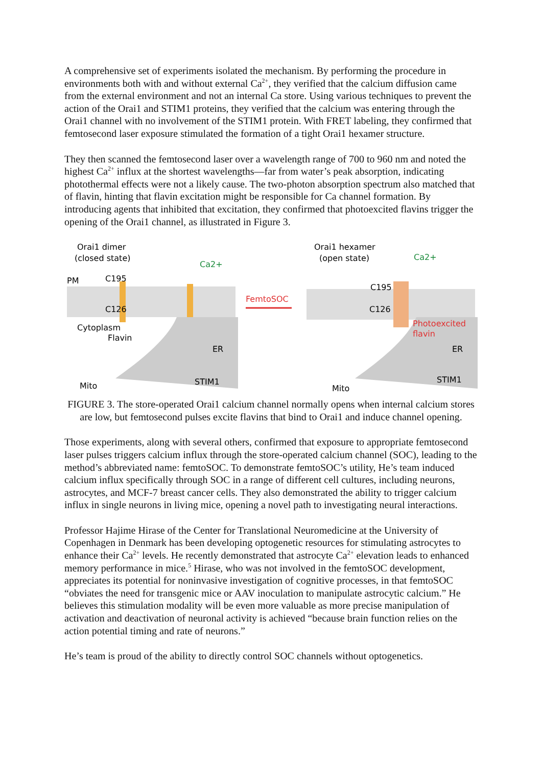A comprehensive set of experiments isolated the mechanism. By performing the procedure in environments both with and without external Ca<sup>2+</sup>, they verified that the calcium diffusion came from the external environment and not an internal Ca store. Using various techniques to prevent the action of the Orai1 and STIM1 proteins, they verified that the calcium was entering through the Orai1 channel with no involvement of the STIM1 protein. With FRET labeling, they confirmed that femtosecond laser exposure stimulated the formation of a tight Orai1 hexamer structure.
They then scanned the femtosecond laser over a wavelength range of 700 to 960 nm and noted the highest Ca<sup>2+</sup> influx at the shortest wavelengths—far from water’s peak absorption, indicating photothermal effects were not a likely cause. The two-photon absorption spectrum also matched that of flavin, hinting that flavin excitation might be responsible for Ca channel formation. By introducing agents that inhibited that excitation, they confirmed that photoexcited flavins trigger the opening of the Orai1 channel, as illustrated in Figure 3.
Orai1 dimer
(closed state)
Ca2+
PM
C195
C126
Cytoplasm
Flavin
ER
STIM1
Mito
FemtoSOC
Orai1 hexamer
(open state)
Ca2+
C195
C126
Photoexcited
flavin
ER
STIM1
Mito
FIGURE 3. The store-operated Orai1 calcium channel normally opens when internal calcium stores are low, but femtosecond pulses excite flavins that bind to Orai1 and induce channel opening.
Those experiments, along with several others, confirmed that exposure to appropriate femtosecond laser pulses triggers calcium influx through the store-operated calcium channel (SOC), leading to the method’s abbreviated name: femtoSOC. To demonstrate femtoSOC’s utility, He’s team induced calcium influx specifically through SOC in a range of different cell cultures, including neurons, astrocytes, and MCF-7 breast cancer cells. They also demonstrated the ability to trigger calcium influx in single neurons in living mice, opening a novel path to investigating neural interactions.
Professor Hajime Hirase of the Center for Translational Neuromedicine at the University of Copenhagen in Denmark has been developing optogenetic resources for stimulating astrocytes to enhance their Ca<sup>2+</sup> levels. He recently demonstrated that astrocyte Ca<sup>2+</sup> elevation leads to enhanced memory performance in mice.<sup>5</sup> Hirase, who was not involved in the femtoSOC development, appreciates its potential for noninvasive investigation of cognitive processes, in that femtoSOC “obviates the need for transgenic mice or AAV inoculation to manipulate astrocytic calcium.” He believes this stimulation modality will be even more valuable as more precise manipulation of activation and deactivation of neuronal activity is achieved “because brain function relies on the action potential timing and rate of neurons.”
He’s team is proud of the ability to directly control SOC channels without optogenetics.